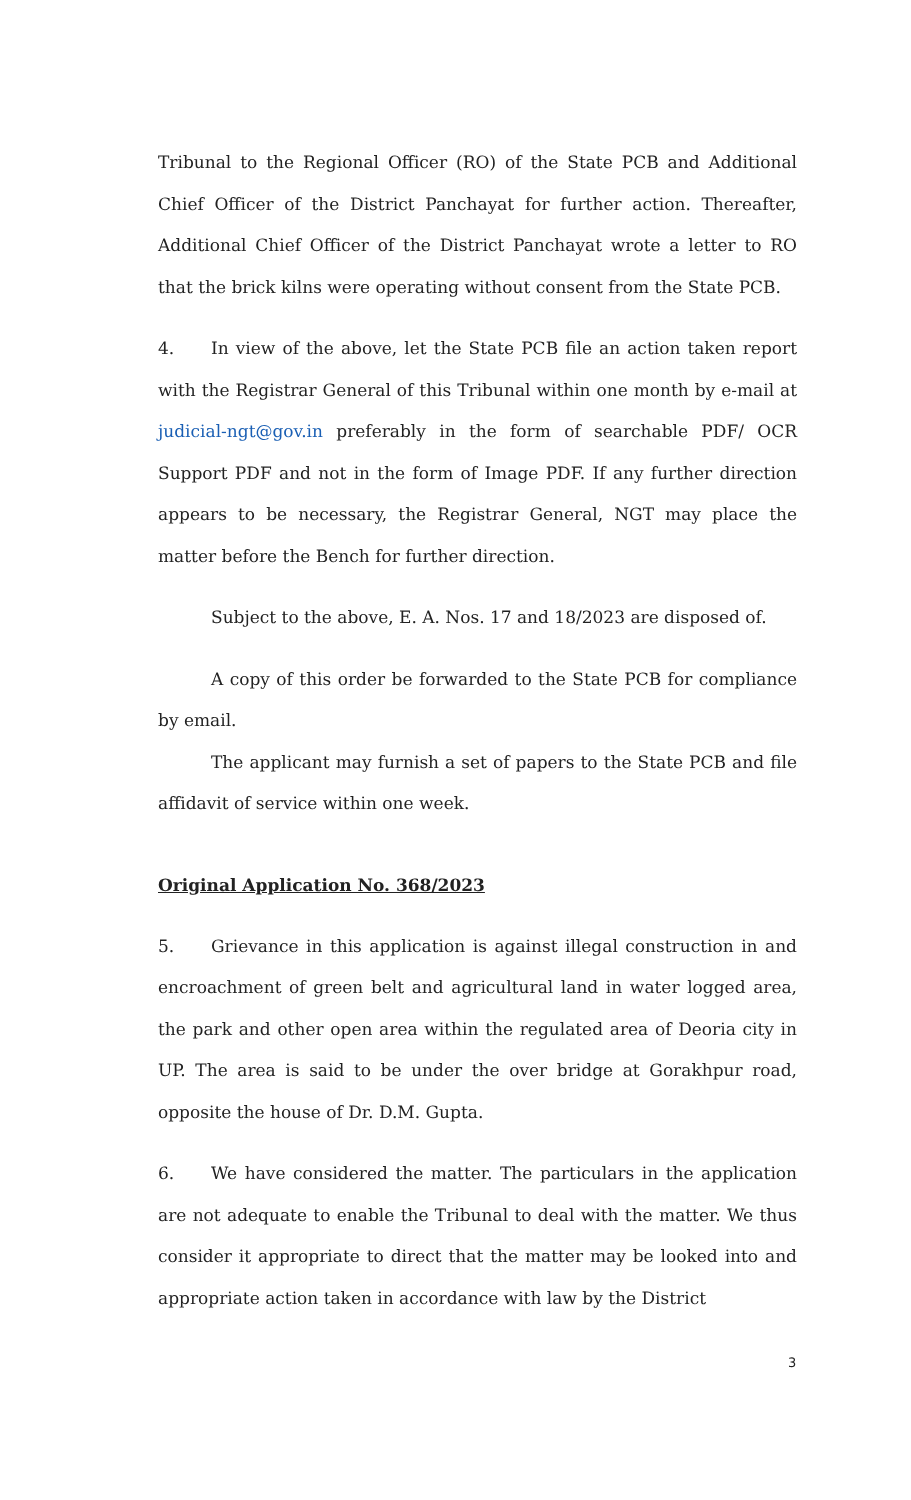Tribunal to the Regional Officer (RO) of the State PCB and Additional Chief Officer of the District Panchayat for further action. Thereafter, Additional Chief Officer of the District Panchayat wrote a letter to RO that the brick kilns were operating without consent from the State PCB.
4. In view of the above, let the State PCB file an action taken report with the Registrar General of this Tribunal within one month by e-mail at judicial-ngt@gov.in preferably in the form of searchable PDF/ OCR Support PDF and not in the form of Image PDF. If any further direction appears to be necessary, the Registrar General, NGT may place the matter before the Bench for further direction.
Subject to the above, E. A. Nos. 17 and 18/2023 are disposed of.
A copy of this order be forwarded to the State PCB for compliance by email.
The applicant may furnish a set of papers to the State PCB and file affidavit of service within one week.
Original Application No. 368/2023
5. Grievance in this application is against illegal construction in and encroachment of green belt and agricultural land in water logged area, the park and other open area within the regulated area of Deoria city in UP. The area is said to be under the over bridge at Gorakhpur road, opposite the house of Dr. D.M. Gupta.
6. We have considered the matter. The particulars in the application are not adequate to enable the Tribunal to deal with the matter. We thus consider it appropriate to direct that the matter may be looked into and appropriate action taken in accordance with law by the District
3